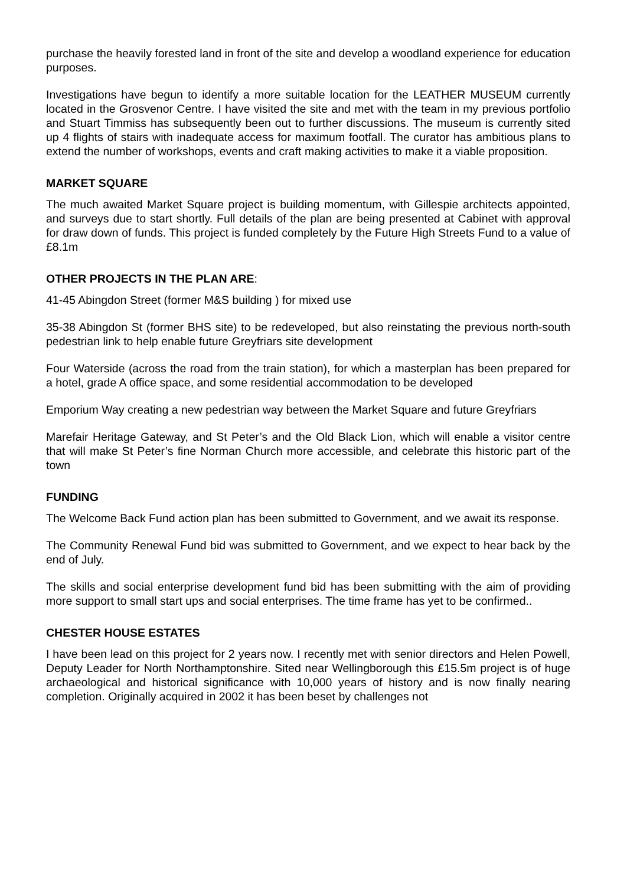purchase the heavily forested land in front of the site and develop a woodland experience for education purposes.
Investigations have begun to identify a more suitable location for the LEATHER MUSEUM currently located in the Grosvenor Centre. I have visited the site and met with the team in my previous portfolio and Stuart Timmiss has subsequently been out to further discussions. The museum is currently sited up 4 flights of stairs with inadequate access for maximum footfall. The curator has ambitious plans to extend the number of workshops, events and craft making activities to make it a viable proposition.
MARKET SQUARE
The much awaited Market Square project is building momentum, with Gillespie architects appointed, and surveys due to start shortly. Full details of the plan are being presented at Cabinet with approval for draw down of funds. This project is funded completely by the Future High Streets Fund to a value of £8.1m
OTHER PROJECTS IN THE PLAN ARE:
41-45 Abingdon Street (former M&S building ) for mixed use
35-38 Abingdon St (former BHS site) to be redeveloped, but also reinstating the previous north-south pedestrian link to help enable future Greyfriars site development
Four Waterside (across the road from the train station), for which a masterplan has been prepared for a hotel, grade A office space, and some residential accommodation to be developed
Emporium Way creating a new pedestrian way between the Market Square and future Greyfriars
Marefair Heritage Gateway, and St Peter’s and the Old Black Lion, which will enable a visitor centre that will make St Peter’s fine Norman Church more accessible, and celebrate this historic part of the town
FUNDING
The Welcome Back Fund action plan has been submitted to Government, and we await its response.
The Community Renewal Fund bid was submitted to Government, and we expect to hear back by the end of July.
The skills and social enterprise development fund bid has been submitting with the aim of providing more support to small start ups and social enterprises. The time frame has yet to be confirmed..
CHESTER HOUSE ESTATES
I have been lead on this project for 2 years now. I recently met with senior directors and Helen Powell, Deputy Leader for North Northamptonshire. Sited near Wellingborough this £15.5m project is of huge archaeological and historical significance with 10,000 years of history and is now finally nearing completion. Originally acquired in 2002 it has been beset by challenges not